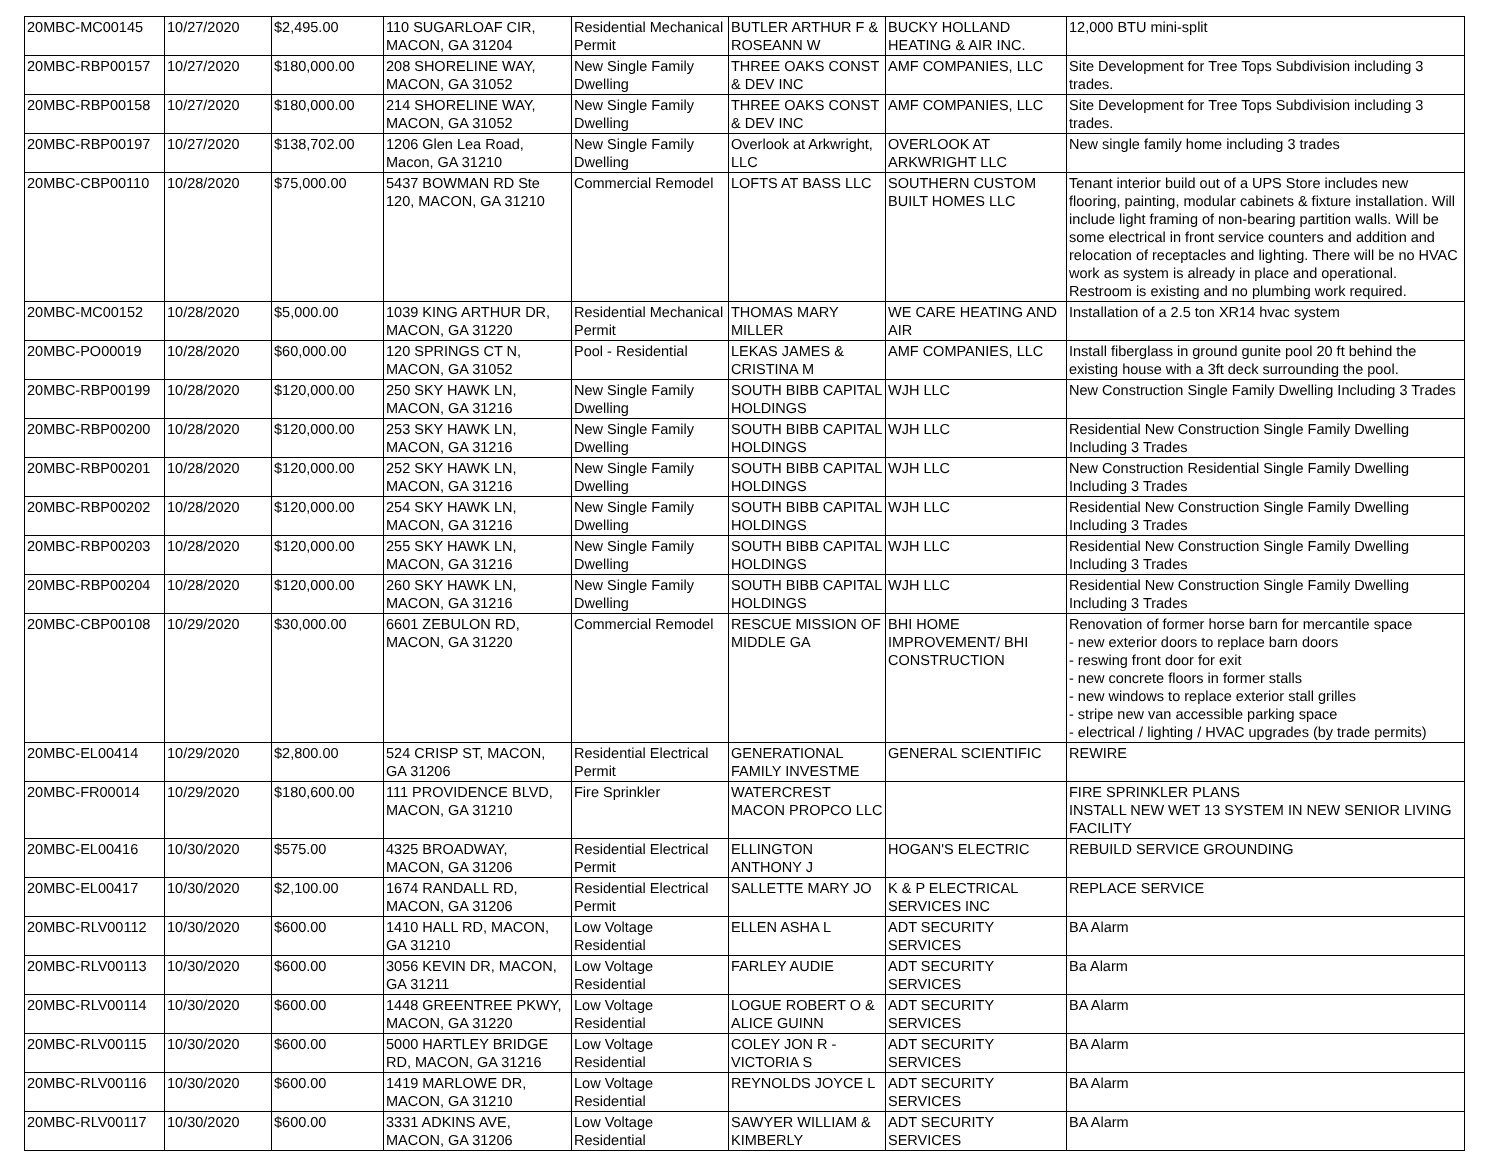| 20MBC-MC00145 | 10/27/2020 | $2,495.00 | 110 SUGARLOAF CIR, MACON, GA 31204 | Residential Mechanical Permit | BUTLER ARTHUR F & ROSEANN W | BUCKY HOLLAND HEATING & AIR INC. | 12,000 BTU mini-split |
| 20MBC-RBP00157 | 10/27/2020 | $180,000.00 | 208 SHORELINE WAY, MACON, GA 31052 | New Single Family Dwelling | THREE OAKS CONST & DEV INC | AMF COMPANIES, LLC | Site Development for Tree Tops Subdivision including 3 trades. |
| 20MBC-RBP00158 | 10/27/2020 | $180,000.00 | 214 SHORELINE WAY, MACON, GA 31052 | New Single Family Dwelling | THREE OAKS CONST & DEV INC | AMF COMPANIES, LLC | Site Development for Tree Tops Subdivision including 3 trades. |
| 20MBC-RBP00197 | 10/27/2020 | $138,702.00 | 1206 Glen Lea Road, Macon, GA 31210 | New Single Family Dwelling | Overlook at Arkwright, LLC | OVERLOOK AT ARKWRIGHT LLC | New single family home including 3 trades |
| 20MBC-CBP00110 | 10/28/2020 | $75,000.00 | 5437 BOWMAN RD Ste 120, MACON, GA 31210 | Commercial Remodel | LOFTS AT BASS LLC | SOUTHERN CUSTOM BUILT HOMES LLC | Tenant interior build out of a UPS Store includes new flooring, painting, modular cabinets & fixture installation. Will include light framing of non-bearing partition walls. Will be some electrical in front service counters and addition and relocation of receptacles and lighting. There will be no HVAC work as system is already in place and operational. Restroom is existing and no plumbing work required. |
| 20MBC-MC00152 | 10/28/2020 | $5,000.00 | 1039 KING ARTHUR DR, MACON, GA 31220 | Residential Mechanical Permit | THOMAS MARY MILLER | WE CARE HEATING AND AIR | Installation of a 2.5 ton XR14 hvac system |
| 20MBC-PO00019 | 10/28/2020 | $60,000.00 | 120 SPRINGS CT N, MACON, GA 31052 | Pool - Residential | LEKAS JAMES & CRISTINA M | AMF COMPANIES, LLC | Install fiberglass in ground gunite pool 20 ft behind the existing house with a 3ft deck surrounding the pool. |
| 20MBC-RBP00199 | 10/28/2020 | $120,000.00 | 250 SKY HAWK LN, MACON, GA 31216 | New Single Family Dwelling | SOUTH BIBB CAPITAL HOLDINGS | WJH LLC | New Construction Single Family Dwelling Including 3 Trades |
| 20MBC-RBP00200 | 10/28/2020 | $120,000.00 | 253 SKY HAWK LN, MACON, GA 31216 | New Single Family Dwelling | SOUTH BIBB CAPITAL HOLDINGS | WJH LLC | Residential New Construction Single Family Dwelling Including 3 Trades |
| 20MBC-RBP00201 | 10/28/2020 | $120,000.00 | 252 SKY HAWK LN, MACON, GA 31216 | New Single Family Dwelling | SOUTH BIBB CAPITAL HOLDINGS | WJH LLC | New Construction Residential Single Family Dwelling Including 3 Trades |
| 20MBC-RBP00202 | 10/28/2020 | $120,000.00 | 254 SKY HAWK LN, MACON, GA 31216 | New Single Family Dwelling | SOUTH BIBB CAPITAL HOLDINGS | WJH LLC | Residential New Construction Single Family Dwelling Including 3 Trades |
| 20MBC-RBP00203 | 10/28/2020 | $120,000.00 | 255 SKY HAWK LN, MACON, GA 31216 | New Single Family Dwelling | SOUTH BIBB CAPITAL HOLDINGS | WJH LLC | Residential New Construction Single Family Dwelling Including 3 Trades |
| 20MBC-RBP00204 | 10/28/2020 | $120,000.00 | 260 SKY HAWK LN, MACON, GA 31216 | New Single Family Dwelling | SOUTH BIBB CAPITAL HOLDINGS | WJH LLC | Residential New Construction Single Family Dwelling Including 3 Trades |
| 20MBC-CBP00108 | 10/29/2020 | $30,000.00 | 6601 ZEBULON RD, MACON, GA 31220 | Commercial Remodel | RESCUE MISSION OF MIDDLE GA | BHI HOME IMPROVEMENT/ BHI CONSTRUCTION | Renovation of former horse barn for mercantile space - new exterior doors to replace barn doors - reswing front door for exit - new concrete floors in former stalls - new windows to replace exterior stall grilles - stripe new van accessible parking space - electrical / lighting / HVAC upgrades (by trade permits) |
| 20MBC-EL00414 | 10/29/2020 | $2,800.00 | 524 CRISP ST, MACON, GA 31206 | Residential Electrical Permit | GENERATIONAL FAMILY INVESTME | GENERAL SCIENTIFIC | REWIRE |
| 20MBC-FR00014 | 10/29/2020 | $180,600.00 | 111 PROVIDENCE BLVD, MACON, GA 31210 | Fire Sprinkler | WATERCREST MACON PROPCO LLC | | FIRE SPRINKLER PLANS INSTALL NEW WET 13 SYSTEM IN NEW SENIOR LIVING FACILITY |
| 20MBC-EL00416 | 10/30/2020 | $575.00 | 4325 BROADWAY, MACON, GA 31206 | Residential Electrical Permit | ELLINGTON ANTHONY J | HOGAN'S ELECTRIC | REBUILD SERVICE GROUNDING |
| 20MBC-EL00417 | 10/30/2020 | $2,100.00 | 1674 RANDALL RD, MACON, GA 31206 | Residential Electrical Permit | SALLETTE MARY JO | K & P ELECTRICAL SERVICES INC | REPLACE SERVICE |
| 20MBC-RLV00112 | 10/30/2020 | $600.00 | 1410 HALL RD, MACON, GA 31210 | Low Voltage Residential | ELLEN ASHA L | ADT SECURITY SERVICES | BA Alarm |
| 20MBC-RLV00113 | 10/30/2020 | $600.00 | 3056 KEVIN DR, MACON, GA 31211 | Low Voltage Residential | FARLEY AUDIE | ADT SECURITY SERVICES | Ba Alarm |
| 20MBC-RLV00114 | 10/30/2020 | $600.00 | 1448 GREENTREE PKWY, MACON, GA 31220 | Low Voltage Residential | LOGUE ROBERT O & ALICE GUINN | ADT SECURITY SERVICES | BA Alarm |
| 20MBC-RLV00115 | 10/30/2020 | $600.00 | 5000 HARTLEY BRIDGE RD, MACON, GA 31216 | Low Voltage Residential | COLEY JON R - VICTORIA S | ADT SECURITY SERVICES | BA Alarm |
| 20MBC-RLV00116 | 10/30/2020 | $600.00 | 1419 MARLOWE DR, MACON, GA 31210 | Low Voltage Residential | REYNOLDS JOYCE L | ADT SECURITY SERVICES | BA Alarm |
| 20MBC-RLV00117 | 10/30/2020 | $600.00 | 3331 ADKINS AVE, MACON, GA 31206 | Low Voltage Residential | SAWYER WILLIAM & KIMBERLY | ADT SECURITY SERVICES | BA Alarm |